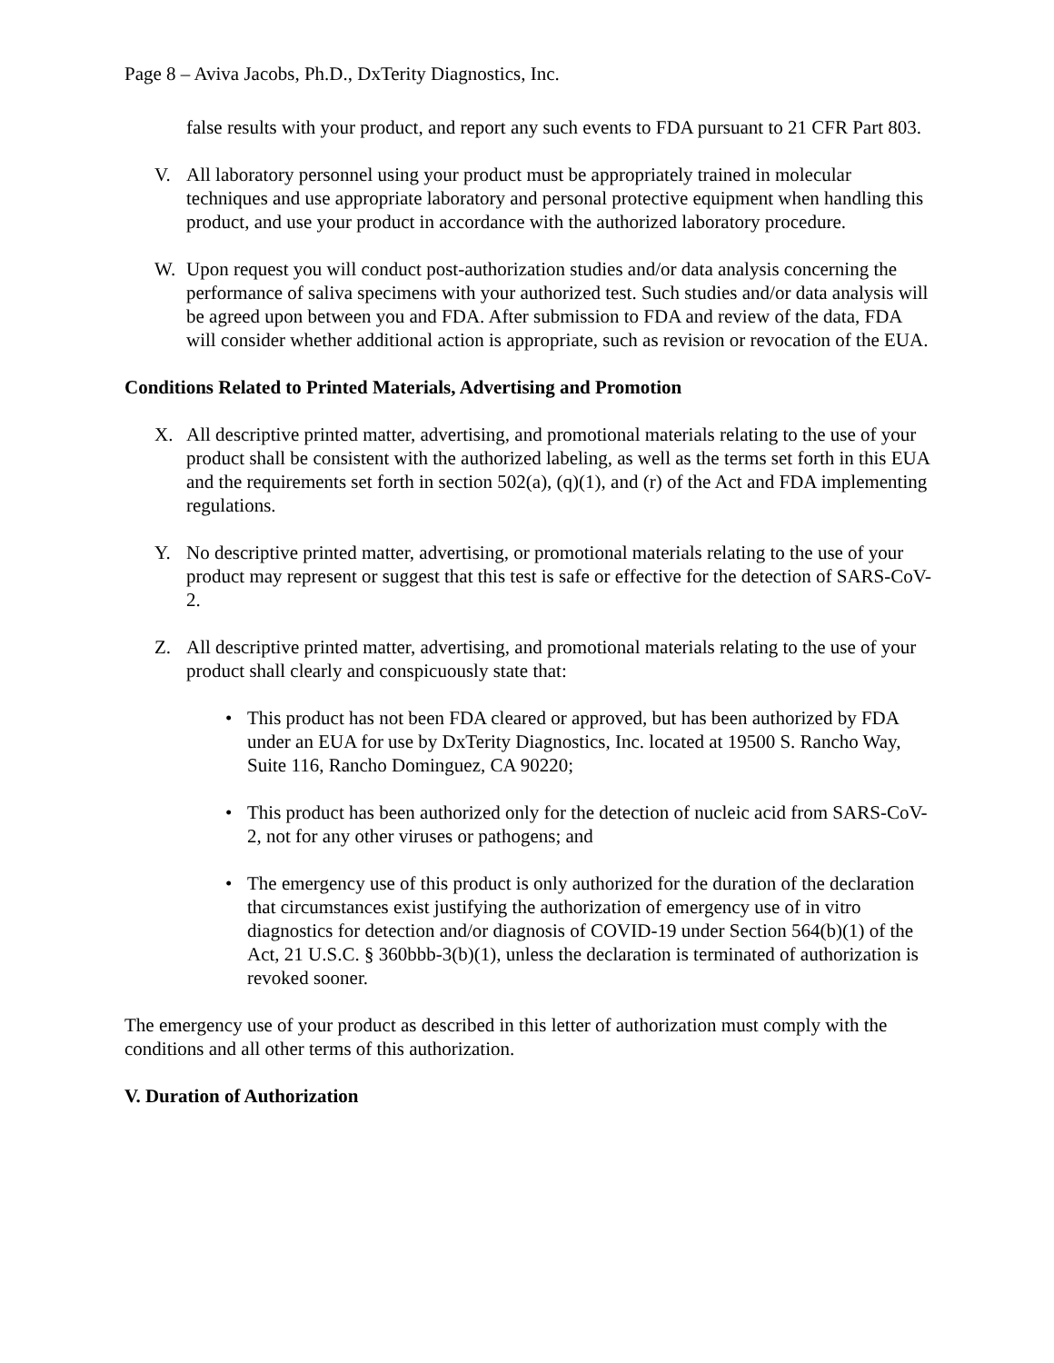Page 8 – Aviva Jacobs, Ph.D., DxTerity Diagnostics, Inc.
false results with your product, and report any such events to FDA pursuant to 21 CFR Part 803.
V. All laboratory personnel using your product must be appropriately trained in molecular techniques and use appropriate laboratory and personal protective equipment when handling this product, and use your product in accordance with the authorized laboratory procedure.
W. Upon request you will conduct post-authorization studies and/or data analysis concerning the performance of saliva specimens with your authorized test. Such studies and/or data analysis will be agreed upon between you and FDA. After submission to FDA and review of the data, FDA will consider whether additional action is appropriate, such as revision or revocation of the EUA.
Conditions Related to Printed Materials, Advertising and Promotion
X. All descriptive printed matter, advertising, and promotional materials relating to the use of your product shall be consistent with the authorized labeling, as well as the terms set forth in this EUA and the requirements set forth in section 502(a), (q)(1), and (r) of the Act and FDA implementing regulations.
Y. No descriptive printed matter, advertising, or promotional materials relating to the use of your product may represent or suggest that this test is safe or effective for the detection of SARS-CoV-2.
Z. All descriptive printed matter, advertising, and promotional materials relating to the use of your product shall clearly and conspicuously state that:
• This product has not been FDA cleared or approved, but has been authorized by FDA under an EUA for use by DxTerity Diagnostics, Inc. located at 19500 S. Rancho Way, Suite 116, Rancho Dominguez, CA 90220;
• This product has been authorized only for the detection of nucleic acid from SARS-CoV-2, not for any other viruses or pathogens; and
• The emergency use of this product is only authorized for the duration of the declaration that circumstances exist justifying the authorization of emergency use of in vitro diagnostics for detection and/or diagnosis of COVID-19 under Section 564(b)(1) of the Act, 21 U.S.C. § 360bbb-3(b)(1), unless the declaration is terminated of authorization is revoked sooner.
The emergency use of your product as described in this letter of authorization must comply with the conditions and all other terms of this authorization.
V. Duration of Authorization